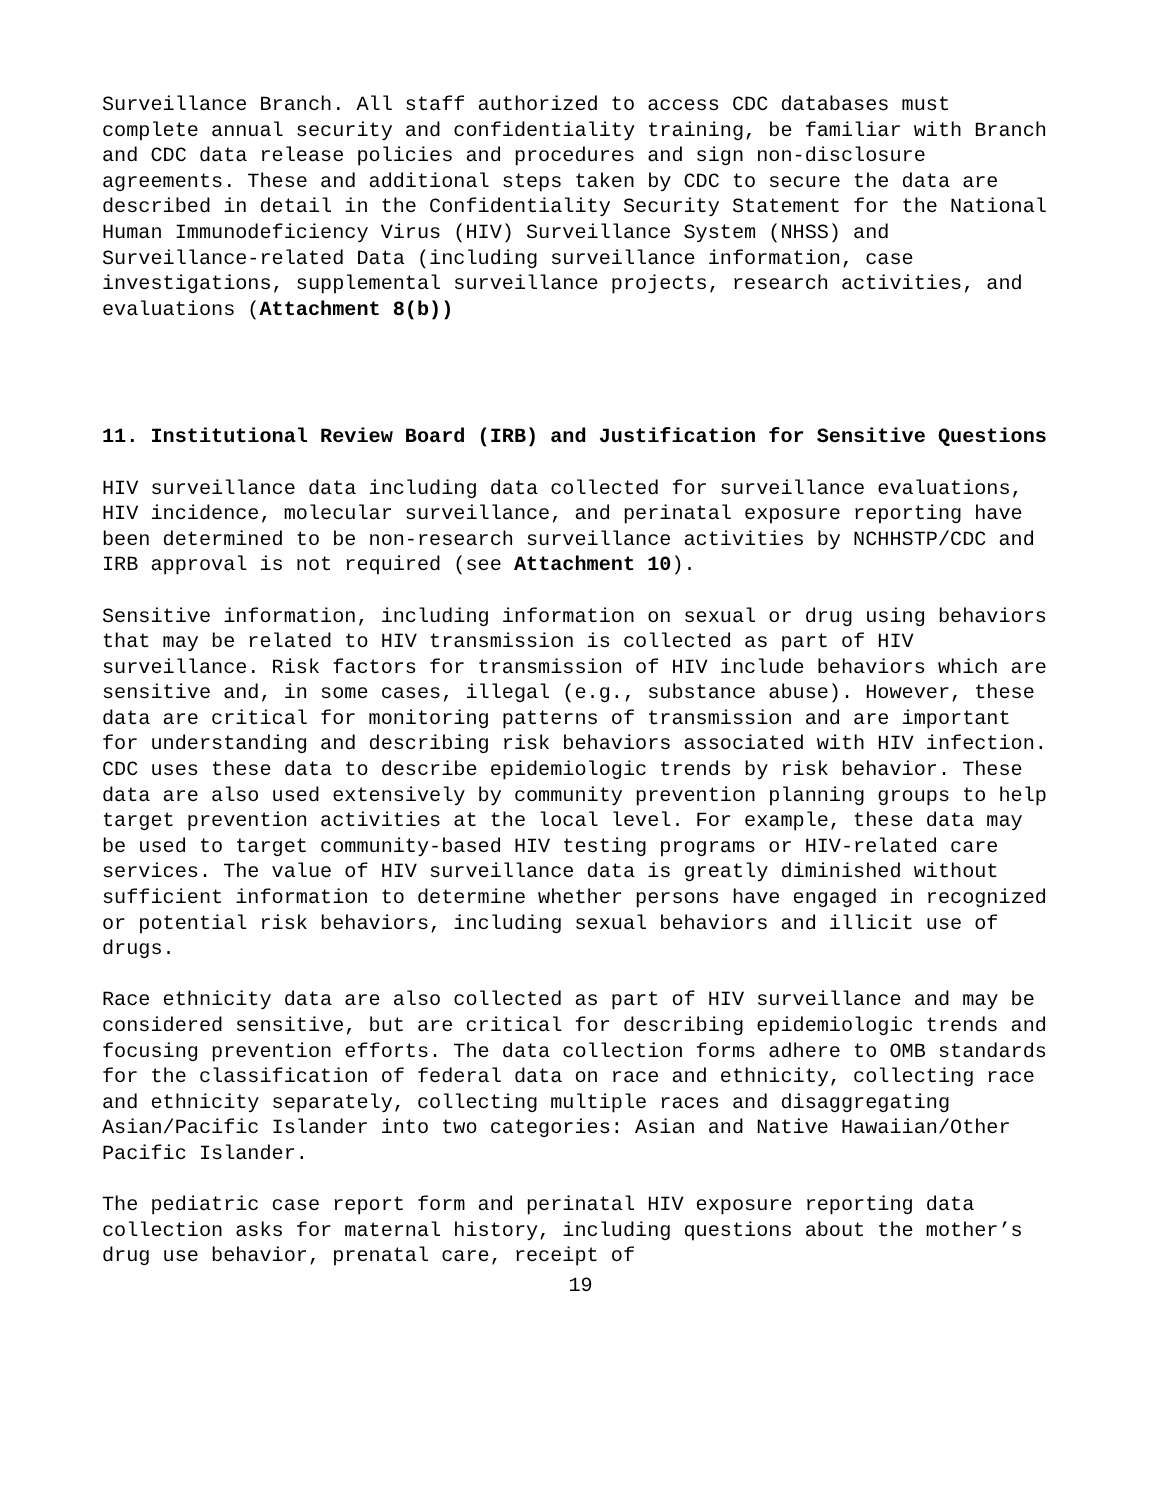Surveillance Branch. All staff authorized to access CDC databases must complete annual security and confidentiality training, be familiar with Branch and CDC data release policies and procedures and sign non-disclosure agreements. These and additional steps taken by CDC to secure the data are described in detail in the Confidentiality Security Statement for the National Human Immunodeficiency Virus (HIV) Surveillance System (NHSS) and Surveillance-related Data (including surveillance information, case investigations, supplemental surveillance projects, research activities, and evaluations (Attachment 8(b))
11. Institutional Review Board (IRB) and Justification for Sensitive Questions
HIV surveillance data including data collected for surveillance evaluations, HIV incidence, molecular surveillance, and perinatal exposure reporting have been determined to be non-research surveillance activities by NCHHSTP/CDC and IRB approval is not required (see Attachment 10).
Sensitive information, including information on sexual or drug using behaviors that may be related to HIV transmission is collected as part of HIV surveillance. Risk factors for transmission of HIV include behaviors which are sensitive and, in some cases, illegal (e.g., substance abuse). However, these data are critical for monitoring patterns of transmission and are important for understanding and describing risk behaviors associated with HIV infection. CDC uses these data to describe epidemiologic trends by risk behavior. These data are also used extensively by community prevention planning groups to help target prevention activities at the local level. For example, these data may be used to target community-based HIV testing programs or HIV-related care services. The value of HIV surveillance data is greatly diminished without sufficient information to determine whether persons have engaged in recognized or potential risk behaviors, including sexual behaviors and illicit use of drugs.
Race ethnicity data are also collected as part of HIV surveillance and may be considered sensitive, but are critical for describing epidemiologic trends and focusing prevention efforts. The data collection forms adhere to OMB standards for the classification of federal data on race and ethnicity, collecting race and ethnicity separately, collecting multiple races and disaggregating Asian/Pacific Islander into two categories: Asian and Native Hawaiian/Other Pacific Islander.
The pediatric case report form and perinatal HIV exposure reporting data collection asks for maternal history, including questions about the mother’s drug use behavior, prenatal care, receipt of
19